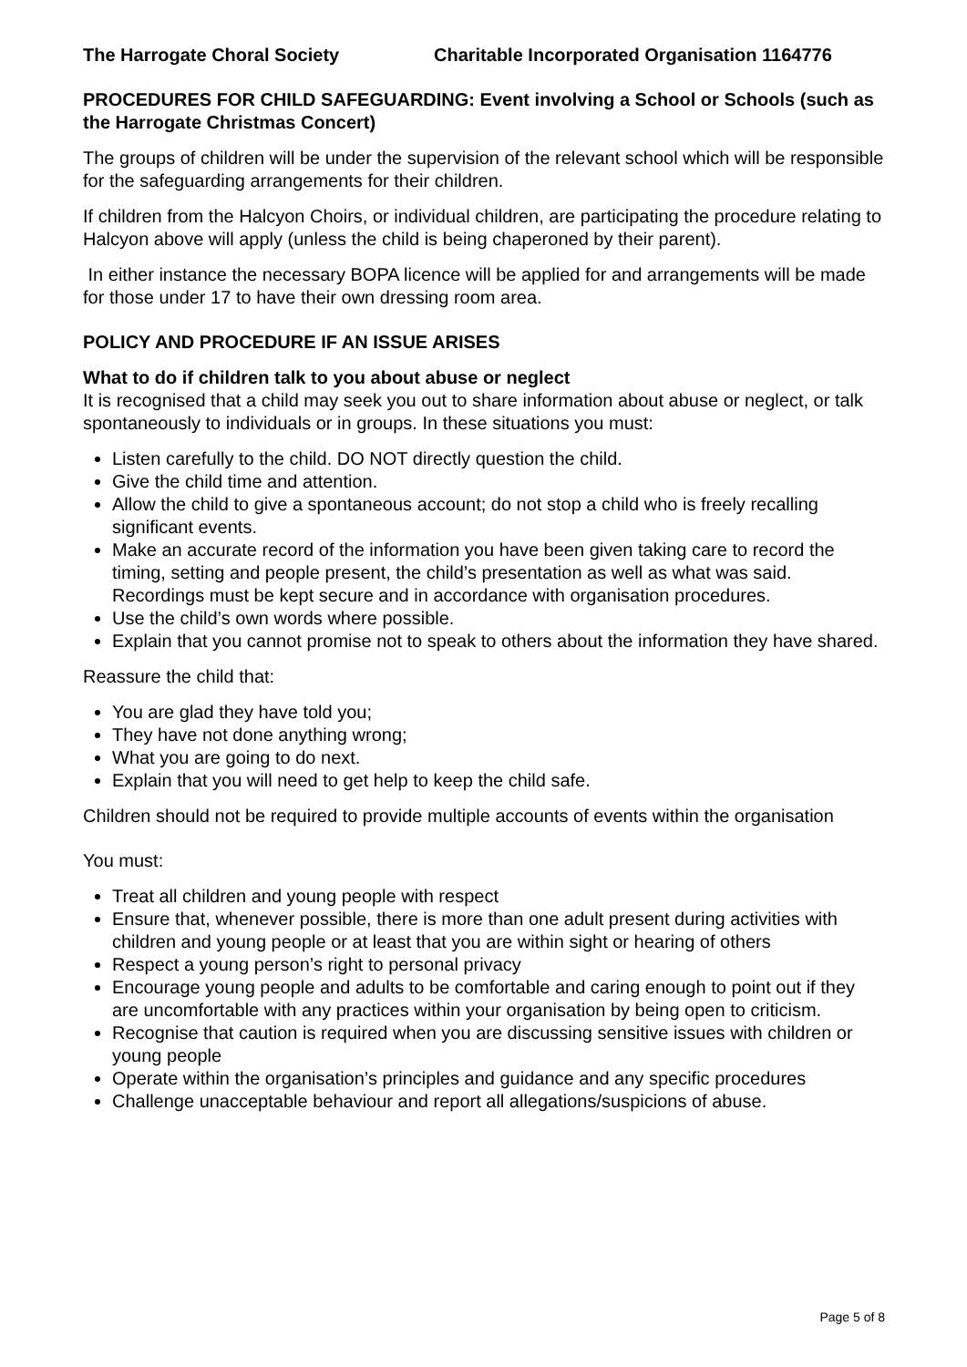The Harrogate Choral Society Charitable Incorporated Organisation 1164776
PROCEDURES FOR CHILD SAFEGUARDING: Event involving a School or Schools (such as the Harrogate Christmas Concert)
The groups of children will be under the supervision of the relevant school which will be responsible for the safeguarding arrangements for their children.
If children from the Halcyon Choirs, or individual children, are participating the procedure relating to Halcyon above will apply (unless the child is being chaperoned by their parent).
In either instance the necessary BOPA licence will be applied for and arrangements will be made for those under 17 to have their own dressing room area.
POLICY AND PROCEDURE IF AN ISSUE ARISES
What to do if children talk to you about abuse or neglect
It is recognised that a child may seek you out to share information about abuse or neglect, or talk spontaneously to individuals or in groups. In these situations you must:
Listen carefully to the child. DO NOT directly question the child.
Give the child time and attention.
Allow the child to give a spontaneous account; do not stop a child who is freely recalling significant events.
Make an accurate record of the information you have been given taking care to record the timing, setting and people present, the child’s presentation as well as what was said. Recordings must be kept secure and in accordance with organisation procedures.
Use the child’s own words where possible.
Explain that you cannot promise not to speak to others about the information they have shared.
Reassure the child that:
You are glad they have told you;
They have not done anything wrong;
What you are going to do next.
Explain that you will need to get help to keep the child safe.
Children should not be required to provide multiple accounts of events within the organisation
You must:
Treat all children and young people with respect
Ensure that, whenever possible, there is more than one adult present during activities with children and young people or at least that you are within sight or hearing of others
Respect a young person’s right to personal privacy
Encourage young people and adults to be comfortable and caring enough to point out if they are uncomfortable with any practices within your organisation by being open to criticism.
Recognise that caution is required when you are discussing sensitive issues with children or young people
Operate within the organisation’s principles and guidance and any specific procedures
Challenge unacceptable behaviour and report all allegations/suspicions of abuse.
Page 5 of 8